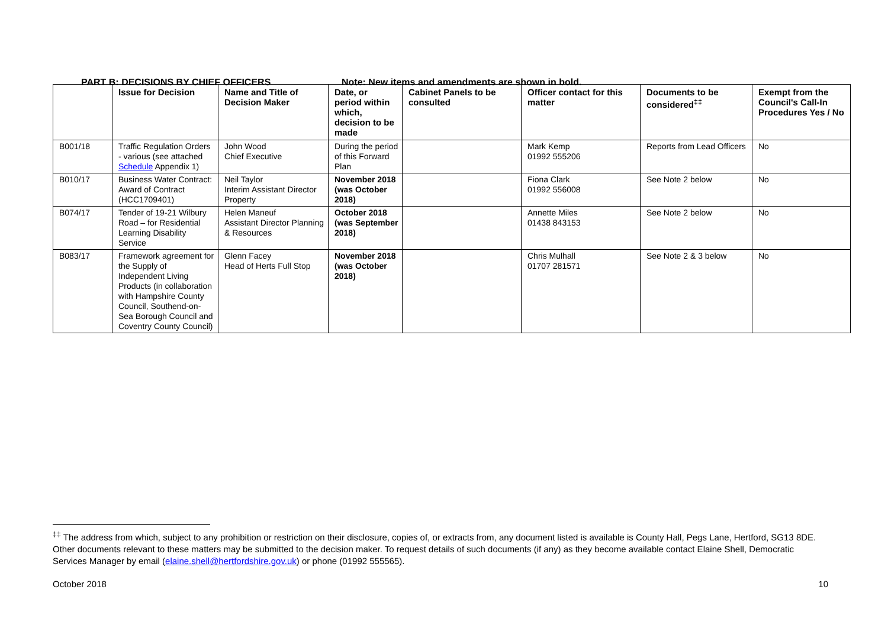PART B: DECISIONS BY CHIEF OFFICERS Note: New items and amendments are shown in bold.
| | Issue for Decision | Name and Title of Decision Maker | Date, or period within which, decision to be made | Cabinet Panels to be consulted | Officer contact for this matter | Documents to be considered<sup>‡‡</sup> | Exempt from the Council's Call-In Procedures Yes / No |
| --- | --- | --- | --- | --- | --- | --- | --- |
| B001/18 | Traffic Regulation Orders - various (see attached Schedule Appendix 1) | John Wood Chief Executive | During the period of this Forward Plan | | Mark Kemp 01992 555206 | Reports from Lead Officers | No |
| B010/17 | Business Water Contract: Award of Contract (HCC1709401) | Neil Taylor Interim Assistant Director Property | November 2018 (was October 2018) | | Fiona Clark 01992 556008 | See Note 2 below | No |
| B074/17 | Tender of 19-21 Wilbury Road – for Residential Learning Disability Service | Helen Maneuf Assistant Director Planning & Resources | October 2018 (was September 2018) | | Annette Miles 01438 843153 | See Note 2 below | No |
| B083/17 | Framework agreement for the Supply of Independent Living Products (in collaboration with Hampshire County Council, Southend-on-Sea Borough Council and Coventry County Council) | Glenn Facey Head of Herts Full Stop | November 2018 (was October 2018) | | Chris Mulhall 01707 281571 | See Note 2 & 3 below | No |
<sup>‡‡</sup> The address from which, subject to any prohibition or restriction on their disclosure, copies of, or extracts from, any document listed is available is County Hall, Pegs Lane, Hertford, SG13 8DE. Other documents relevant to these matters may be submitted to the decision maker. To request details of such documents (if any) as they become available contact Elaine Shell, Democratic Services Manager by email (elaine.shell@hertfordshire.gov.uk) or phone (01992 555565).
October 2018 10